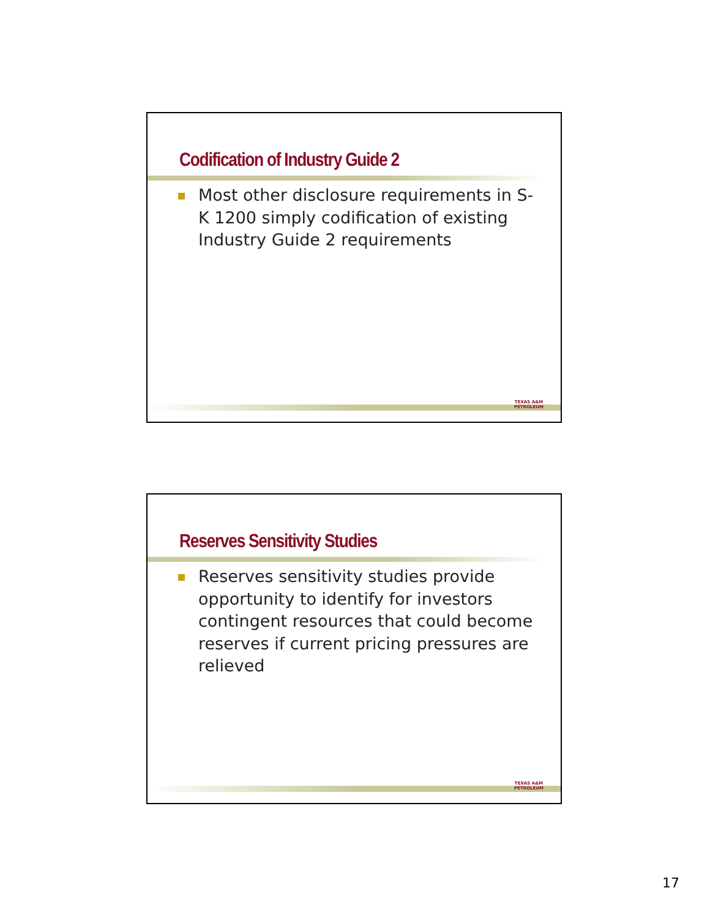Codification of Industry Guide 2
Most other disclosure requirements in S-K 1200 simply codification of existing Industry Guide 2 requirements
TEXAS A&M
PETROLEUM
Reserves Sensitivity Studies
Reserves sensitivity studies provide opportunity to identify for investors contingent resources that could become reserves if current pricing pressures are relieved
TEXAS A&M
PETROLEUM
17